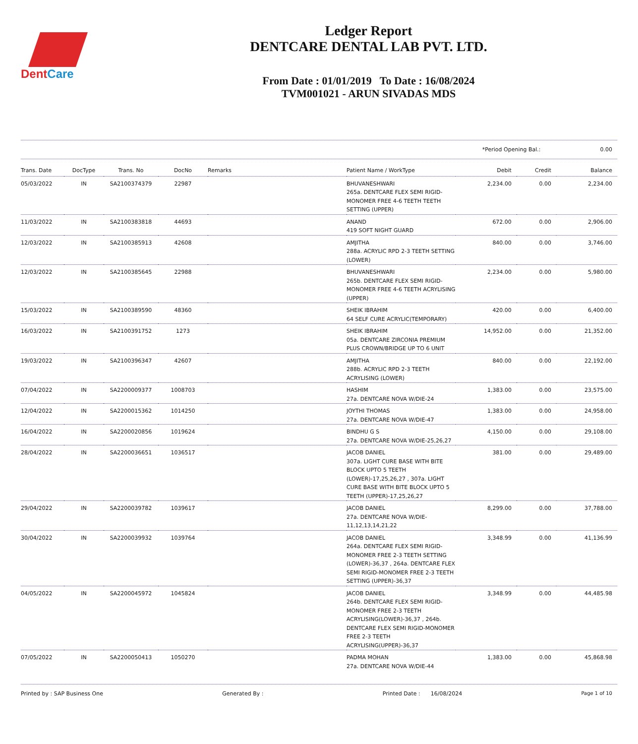DentCare
Ledger Report
DENTCARE DENTAL LAB PVT. LTD.
From Date : 01/01/2019 To Date : 16/08/2024
TVM001021 - ARUN SIVADAS MDS
*Period Opening Bal.: 0.00
| Trans. Date | DocType | Trans. No | DocNo | Remarks | Patient Name / WorkType | Debit | Credit | Balance |
| --- | --- | --- | --- | --- | --- | --- | --- | --- |
| 05/03/2022 | IN | SA2100374379 | 22987 | | BHUVANESHWARI 265a. DENTCARE FLEX SEMI RIGID-MONOMER FREE 4-6 TEETH TEETH SETTING (UPPER) | 2,234.00 | 0.00 | 2,234.00 |
| 11/03/2022 | IN | SA2100383818 | 44693 | | ANAND 419 SOFT NIGHT GUARD | 672.00 | 0.00 | 2,906.00 |
| 12/03/2022 | IN | SA2100385913 | 42608 | | AMJITHA 288a. ACRYLIC RPD 2-3 TEETH SETTING (LOWER) | 840.00 | 0.00 | 3,746.00 |
| 12/03/2022 | IN | SA2100385645 | 22988 | | BHUVANESHWARI 265b. DENTCARE FLEX SEMI RIGID-MONOMER FREE 4-6 TEETH ACRYLISING (UPPER) | 2,234.00 | 0.00 | 5,980.00 |
| 15/03/2022 | IN | SA2100389590 | 48360 | | SHEIK IBRAHIM 64 SELF CURE ACRYLIC(TEMPORARY) | 420.00 | 0.00 | 6,400.00 |
| 16/03/2022 | IN | SA2100391752 | 1273 | | SHEIK IBRAHIM 05a. DENTCARE ZIRCONIA PREMIUM PLUS CROWN/BRIDGE UP TO 6 UNIT | 14,952.00 | 0.00 | 21,352.00 |
| 19/03/2022 | IN | SA2100396347 | 42607 | | AMJITHA 288b. ACRYLIC RPD 2-3 TEETH ACRYLISING (LOWER) | 840.00 | 0.00 | 22,192.00 |
| 07/04/2022 | IN | SA2200009377 | 1008703 | | HASHIM 27a. DENTCARE NOVA W/DIE-24 | 1,383.00 | 0.00 | 23,575.00 |
| 12/04/2022 | IN | SA2200015362 | 1014250 | | JOYTHI THOMAS 27a. DENTCARE NOVA W/DIE-47 | 1,383.00 | 0.00 | 24,958.00 |
| 16/04/2022 | IN | SA2200020856 | 1019624 | | BINDHU G S 27a. DENTCARE NOVA W/DIE-25,26,27 | 4,150.00 | 0.00 | 29,108.00 |
| 28/04/2022 | IN | SA2200036651 | 1036517 | | JACOB DANIEL 307a. LIGHT CURE BASE WITH BITE BLOCK UPTO 5 TEETH (LOWER)-17,25,26,27 , 307a. LIGHT CURE BASE WITH BITE BLOCK UPTO 5 TEETH (UPPER)-17,25,26,27 | 381.00 | 0.00 | 29,489.00 |
| 29/04/2022 | IN | SA2200039782 | 1039617 | | JACOB DANIEL 27a. DENTCARE NOVA W/DIE-11,12,13,14,21,22 | 8,299.00 | 0.00 | 37,788.00 |
| 30/04/2022 | IN | SA2200039932 | 1039764 | | JACOB DANIEL 264a. DENTCARE FLEX SEMI RIGID-MONOMER FREE 2-3 TEETH SETTING (LOWER)-36,37 , 264a. DENTCARE FLEX SEMI RIGID-MONOMER FREE 2-3 TEETH SETTING (UPPER)-36,37 | 3,348.99 | 0.00 | 41,136.99 |
| 04/05/2022 | IN | SA2200045972 | 1045824 | | JACOB DANIEL 264b. DENTCARE FLEX SEMI RIGID-MONOMER FREE 2-3 TEETH ACRYLISING(LOWER)-36,37 , 264b. DENTCARE FLEX SEMI RIGID-MONOMER FREE 2-3 TEETH ACRYLISING(UPPER)-36,37 | 3,348.99 | 0.00 | 44,485.98 |
| 07/05/2022 | IN | SA2200050413 | 1050270 | | PADMA MOHAN 27a. DENTCARE NOVA W/DIE-44 | 1,383.00 | 0.00 | 45,868.98 |
Printed by : SAP Business One Generated By : Printed Date : 16/08/2024 Page 1 of 10